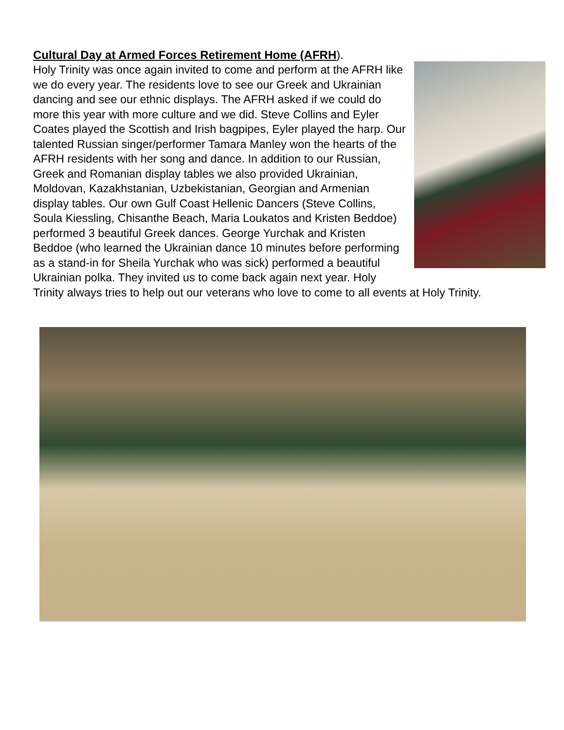Cultural Day at Armed Forces Retirement Home (AFRH).
Holy Trinity was once again invited to come and perform at the AFRH like we do every year. The residents love to see our Greek and Ukrainian dancing and see our ethnic displays. The AFRH asked if we could do more this year with more culture and we did. Steve Collins and Eyler Coates played the Scottish and Irish bagpipes, Eyler played the harp. Our talented Russian singer/performer Tamara Manley won the hearts of the AFRH residents with her song and dance. In addition to our Russian, Greek and Romanian display tables we also provided Ukrainian, Moldovan, Kazakhstanian, Uzbekistanian, Georgian and Armenian display tables. Our own Gulf Coast Hellenic Dancers (Steve Collins, Soula Kiessling, Chisanthe Beach, Maria Loukatos and Kristen Beddoe) performed 3 beautiful Greek dances. George Yurchak and Kristen Beddoe (who learned the Ukrainian dance 10 minutes before performing as a stand-in for Sheila Yurchak who was sick) performed a beautiful Ukrainian polka. They invited us to come back again next year. Holy Trinity always tries to help out our veterans who love to come to all events at Holy Trinity.